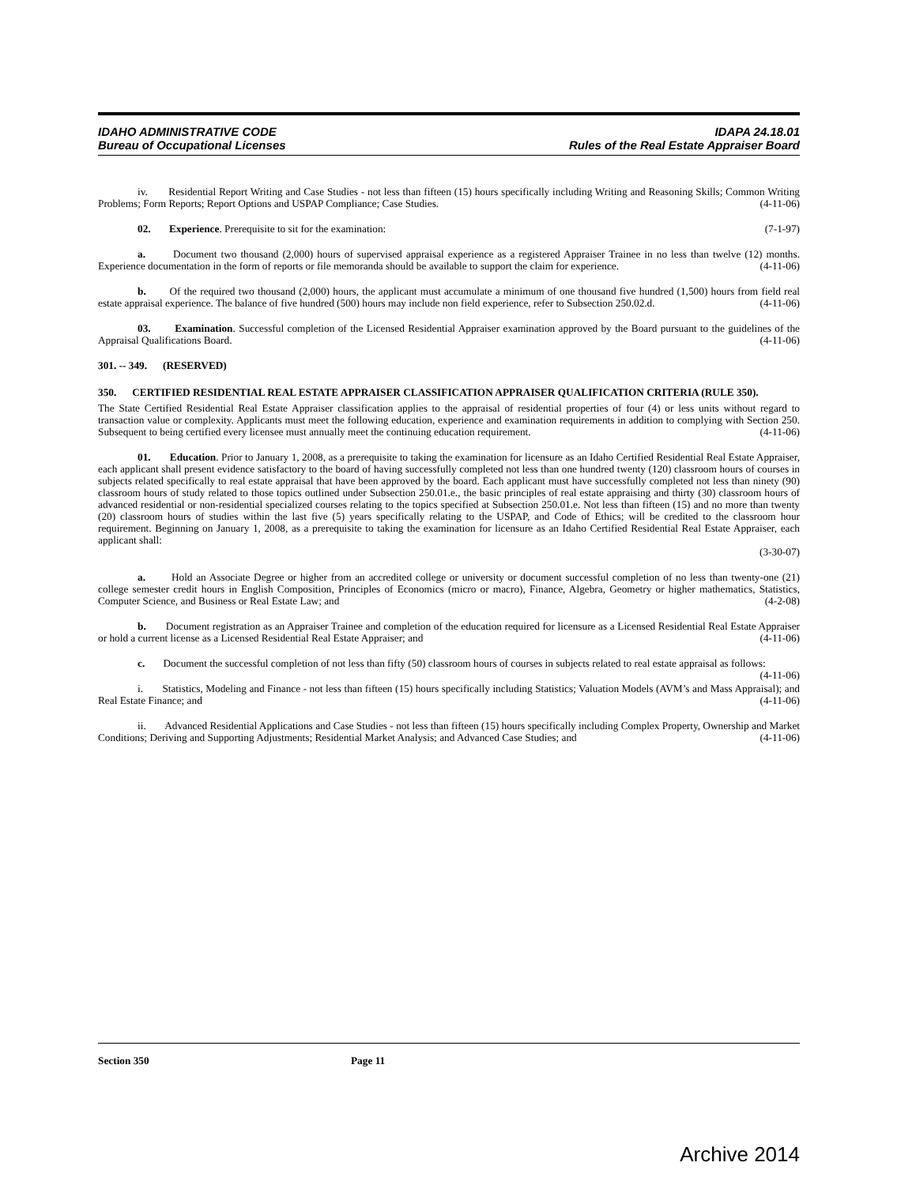IDAHO ADMINISTRATIVE CODE
Bureau of Occupational Licenses
IDAPA 24.18.01
Rules of the Real Estate Appraiser Board
iv. Residential Report Writing and Case Studies - not less than fifteen (15) hours specifically including Writing and Reasoning Skills; Common Writing Problems; Form Reports; Report Options and USPAP Compliance; Case Studies. (4-11-06)
02. Experience. Prerequisite to sit for the examination: (7-1-97)
a. Document two thousand (2,000) hours of supervised appraisal experience as a registered Appraiser Trainee in no less than twelve (12) months. Experience documentation in the form of reports or file memoranda should be available to support the claim for experience. (4-11-06)
b. Of the required two thousand (2,000) hours, the applicant must accumulate a minimum of one thousand five hundred (1,500) hours from field real estate appraisal experience. The balance of five hundred (500) hours may include non field experience, refer to Subsection 250.02.d. (4-11-06)
03. Examination. Successful completion of the Licensed Residential Appraiser examination approved by the Board pursuant to the guidelines of the Appraisal Qualifications Board. (4-11-06)
301. -- 349. (RESERVED)
350. CERTIFIED RESIDENTIAL REAL ESTATE APPRAISER CLASSIFICATION APPRAISER QUALIFICATION CRITERIA (RULE 350).
The State Certified Residential Real Estate Appraiser classification applies to the appraisal of residential properties of four (4) or less units without regard to transaction value or complexity. Applicants must meet the following education, experience and examination requirements in addition to complying with Section 250. Subsequent to being certified every licensee must annually meet the continuing education requirement. (4-11-06)
01. Education. Prior to January 1, 2008, as a prerequisite to taking the examination for licensure as an Idaho Certified Residential Real Estate Appraiser, each applicant shall present evidence satisfactory to the board of having successfully completed not less than one hundred twenty (120) classroom hours of courses in subjects related specifically to real estate appraisal that have been approved by the board. Each applicant must have successfully completed not less than ninety (90) classroom hours of study related to those topics outlined under Subsection 250.01.e., the basic principles of real estate appraising and thirty (30) classroom hours of advanced residential or non-residential specialized courses relating to the topics specified at Subsection 250.01.e. Not less than fifteen (15) and no more than twenty (20) classroom hours of studies within the last five (5) years specifically relating to the USPAP, and Code of Ethics; will be credited to the classroom hour requirement. Beginning on January 1, 2008, as a prerequisite to taking the examination for licensure as an Idaho Certified Residential Real Estate Appraiser, each applicant shall:
(3-30-07)
a. Hold an Associate Degree or higher from an accredited college or university or document successful completion of no less than twenty-one (21) college semester credit hours in English Composition, Principles of Economics (micro or macro), Finance, Algebra, Geometry or higher mathematics, Statistics, Computer Science, and Business or Real Estate Law; and (4-2-08)
b. Document registration as an Appraiser Trainee and completion of the education required for licensure as a Licensed Residential Real Estate Appraiser or hold a current license as a Licensed Residential Real Estate Appraiser; and (4-11-06)
c. Document the successful completion of not less than fifty (50) classroom hours of courses in subjects related to real estate appraisal as follows: (4-11-06)
i. Statistics, Modeling and Finance - not less than fifteen (15) hours specifically including Statistics; Valuation Models (AVM’s and Mass Appraisal); and Real Estate Finance; and (4-11-06)
ii. Advanced Residential Applications and Case Studies - not less than fifteen (15) hours specifically including Complex Property, Ownership and Market Conditions; Deriving and Supporting Adjustments; Residential Market Analysis; and Advanced Case Studies; and (4-11-06)
Section 350 Page 11
Archive 2014